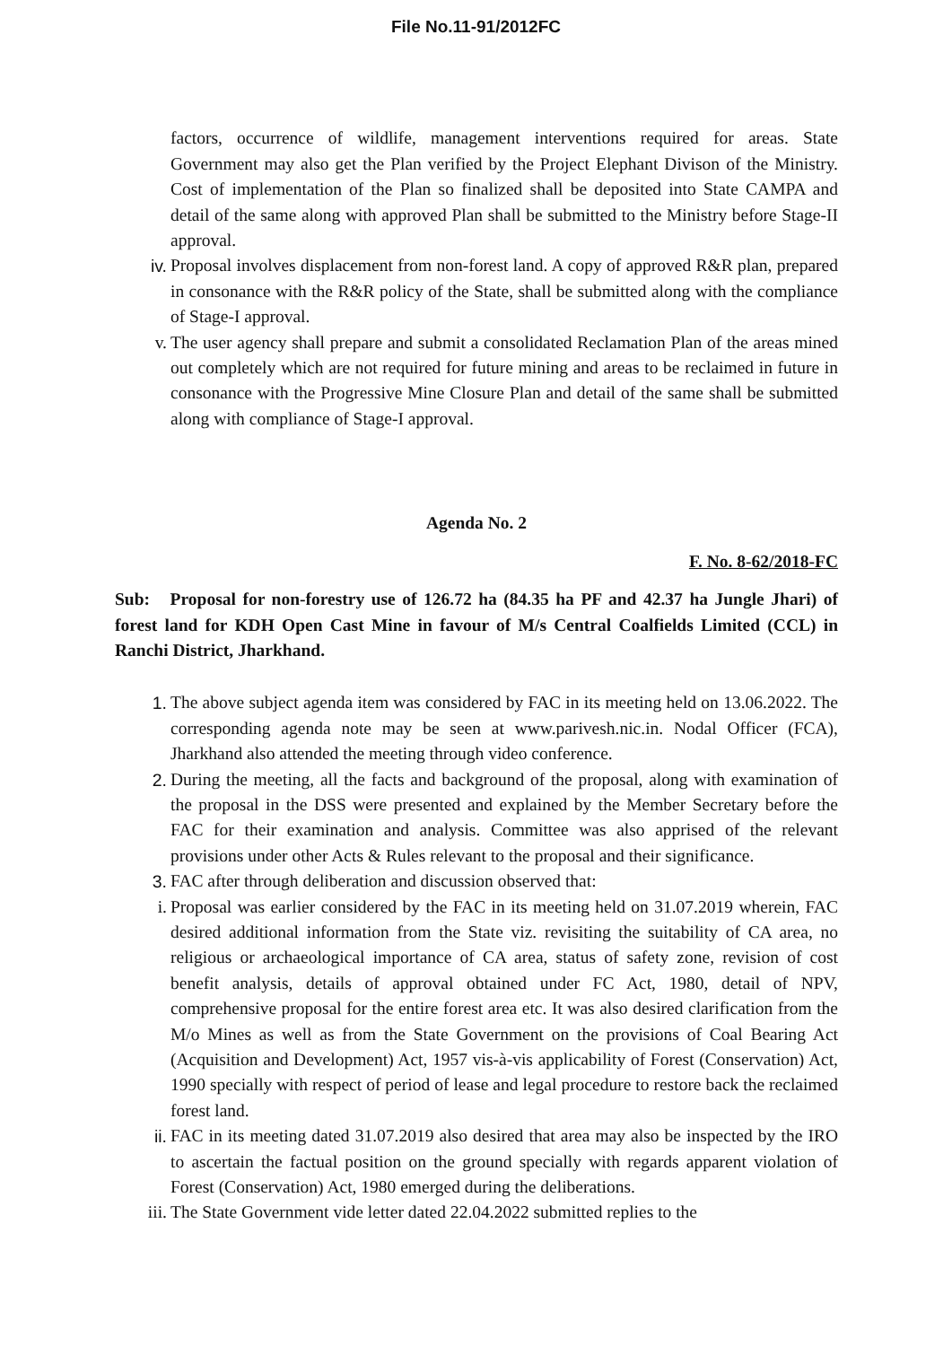File No.11-91/2012FC
factors, occurrence of wildlife, management interventions required for areas. State Government may also get the Plan verified by the Project Elephant Divison of the Ministry. Cost of implementation of the Plan so finalized shall be deposited into State CAMPA and detail of the same along with approved Plan shall be submitted to the Ministry before Stage-II approval.
iv. Proposal involves displacement from non-forest land. A copy of approved R&R plan, prepared in consonance with the R&R policy of the State, shall be submitted along with the compliance of Stage-I approval.
v. The user agency shall prepare and submit a consolidated Reclamation Plan of the areas mined out completely which are not required for future mining and areas to be reclaimed in future in consonance with the Progressive Mine Closure Plan and detail of the same shall be submitted along with compliance of Stage-I approval.
Agenda No. 2
F. No. 8-62/2018-FC
Sub: Proposal for non-forestry use of 126.72 ha (84.35 ha PF and 42.37 ha Jungle Jhari) of forest land for KDH Open Cast Mine in favour of M/s Central Coalfields Limited (CCL) in Ranchi District, Jharkhand.
1. The above subject agenda item was considered by FAC in its meeting held on 13.06.2022. The corresponding agenda note may be seen at www.parivesh.nic.in. Nodal Officer (FCA), Jharkhand also attended the meeting through video conference.
2. During the meeting, all the facts and background of the proposal, along with examination of the proposal in the DSS were presented and explained by the Member Secretary before the FAC for their examination and analysis. Committee was also apprised of the relevant provisions under other Acts & Rules relevant to the proposal and their significance.
3. FAC after through deliberation and discussion observed that:
i. Proposal was earlier considered by the FAC in its meeting held on 31.07.2019 wherein, FAC desired additional information from the State viz. revisiting the suitability of CA area, no religious or archaeological importance of CA area, status of safety zone, revision of cost benefit analysis, details of approval obtained under FC Act, 1980, detail of NPV, comprehensive proposal for the entire forest area etc. It was also desired clarification from the M/o Mines as well as from the State Government on the provisions of Coal Bearing Act (Acquisition and Development) Act, 1957 vis-à-vis applicability of Forest (Conservation) Act, 1990 specially with respect of period of lease and legal procedure to restore back the reclaimed forest land.
ii. FAC in its meeting dated 31.07.2019 also desired that area may also be inspected by the IRO to ascertain the factual position on the ground specially with regards apparent violation of Forest (Conservation) Act, 1980 emerged during the deliberations.
iii. The State Government vide letter dated 22.04.2022 submitted replies to the